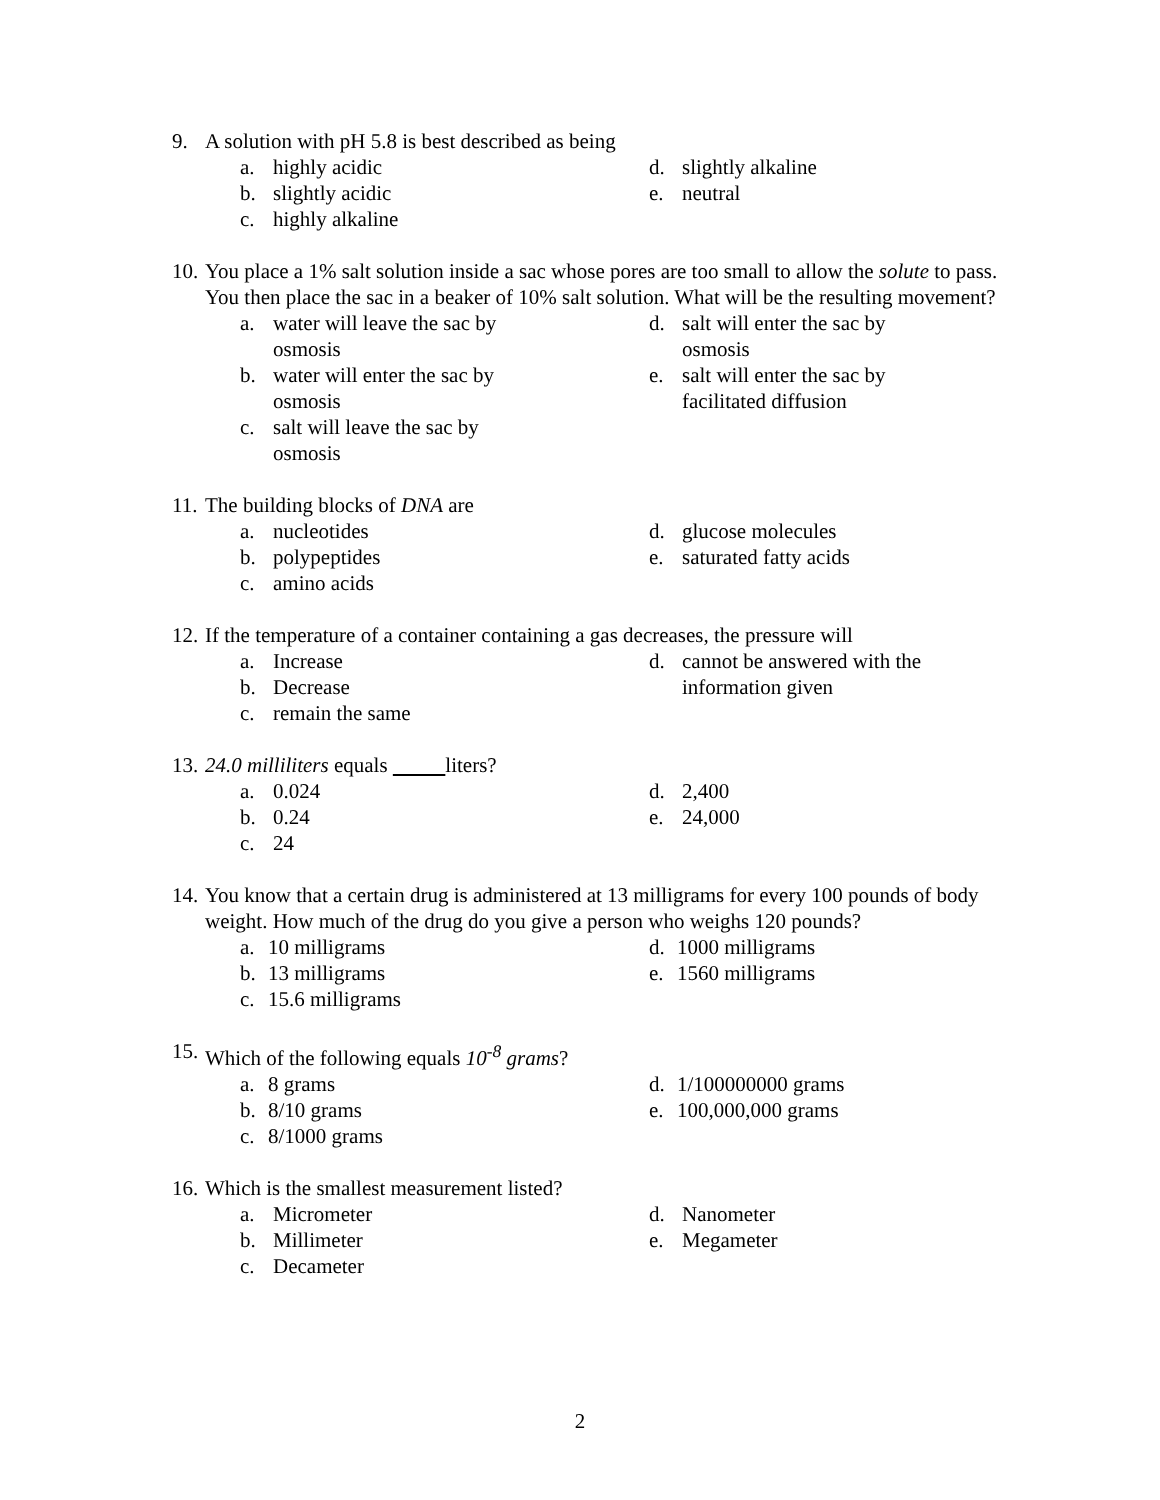9. A solution with pH 5.8 is best described as being
a. highly acidic
b. slightly acidic
c. highly alkaline
d. slightly alkaline
e. neutral
10. You place a 1% salt solution inside a sac whose pores are too small to allow the solute to pass. You then place the sac in a beaker of 10% salt solution. What will be the resulting movement?
a. water will leave the sac by
osmosis
b. water will enter the sac by
osmosis
c. salt will leave the sac by
osmosis
d. salt will enter the sac by
osmosis
e. salt will enter the sac by
facilitated diffusion
11. The building blocks of DNA are
a. nucleotides
b. polypeptides
c. amino acids
d. glucose molecules
e. saturated fatty acids
12. If the temperature of a container containing a gas decreases, the pressure will
a. Increase
b. Decrease
c. remain the same
d. cannot be answered with the
information given
13. 24.0 milliliters equals liters?
a. 0.024
b. 0.24
c. 24
d. 2,400
e. 24,000
14. You know that a certain drug is administered at 13 milligrams for every 100 pounds of body weight. How much of the drug do you give a person who weighs 120 pounds?
a. 10 milligrams
b. 13 milligrams
c. 15.6 milligrams
d. 1000 milligrams
e. 1560 milligrams
15. Which of the following equals 10<sup>-8</sup> grams?
a. 8 grams
b. 8/10 grams
c. 8/1000 grams
d. 1/100000000 grams
e. 100,000,000 grams
16. Which is the smallest measurement listed?
a. Micrometer
b. Millimeter
c. Decameter
d. Nanometer
e. Megameter
2